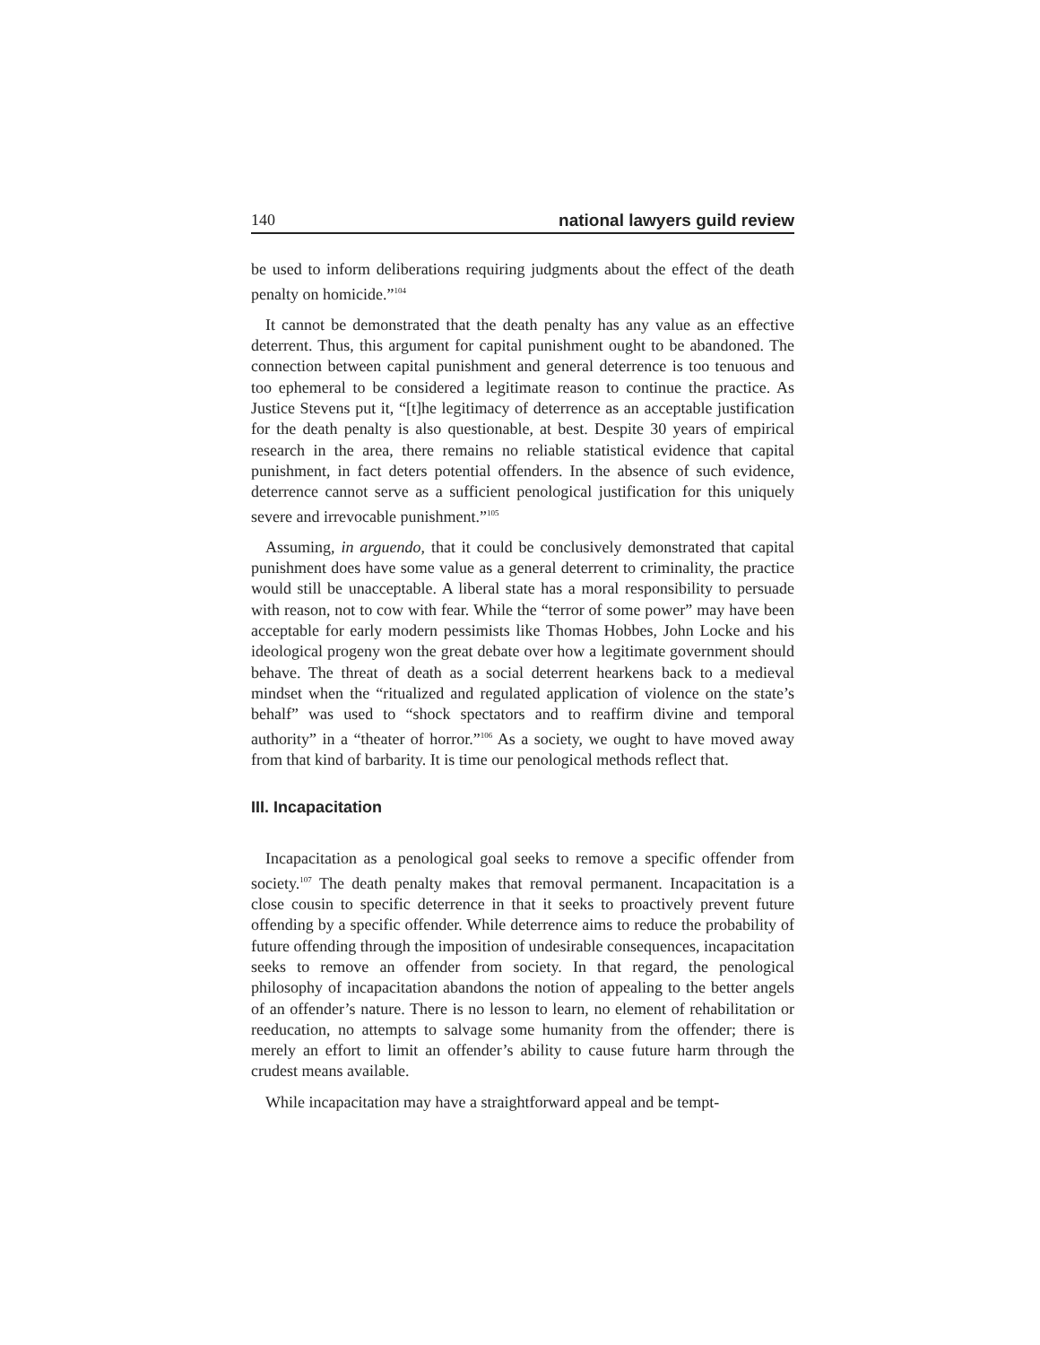140 national lawyers guild review
be used to inform deliberations requiring judgments about the effect of the death penalty on homicide.”<sup>104</sup>
It cannot be demonstrated that the death penalty has any value as an effective deterrent. Thus, this argument for capital punishment ought to be abandoned. The connection between capital punishment and general deterrence is too tenuous and too ephemeral to be considered a legitimate reason to continue the practice. As Justice Stevens put it, “[t]he legitimacy of deterrence as an acceptable justification for the death penalty is also questionable, at best. Despite 30 years of empirical research in the area, there remains no reliable statistical evidence that capital punishment, in fact deters potential offenders. In the absence of such evidence, deterrence cannot serve as a sufficient penological justification for this uniquely severe and irrevocable punishment.”<sup>105</sup>
Assuming, in arguendo, that it could be conclusively demonstrated that capital punishment does have some value as a general deterrent to criminality, the practice would still be unacceptable. A liberal state has a moral responsibility to persuade with reason, not to cow with fear. While the “terror of some power” may have been acceptable for early modern pessimists like Thomas Hobbes, John Locke and his ideological progeny won the great debate over how a legitimate government should behave. The threat of death as a social deterrent hearkens back to a medieval mindset when the “ritualized and regulated application of violence on the state’s behalf” was used to “shock spectators and to reaffirm divine and temporal authority” in a “theater of horror.”<sup>106</sup> As a society, we ought to have moved away from that kind of barbarity. It is time our penological methods reflect that.
III. Incapacitation
Incapacitation as a penological goal seeks to remove a specific offender from society.<sup>107</sup> The death penalty makes that removal permanent. Incapacitation is a close cousin to specific deterrence in that it seeks to proactively prevent future offending by a specific offender. While deterrence aims to reduce the probability of future offending through the imposition of undesirable consequences, incapacitation seeks to remove an offender from society. In that regard, the penological philosophy of incapacitation abandons the notion of appealing to the better angels of an offender’s nature. There is no lesson to learn, no element of rehabilitation or reeducation, no attempts to salvage some humanity from the offender; there is merely an effort to limit an offender’s ability to cause future harm through the crudest means available.
While incapacitation may have a straightforward appeal and be tempt-